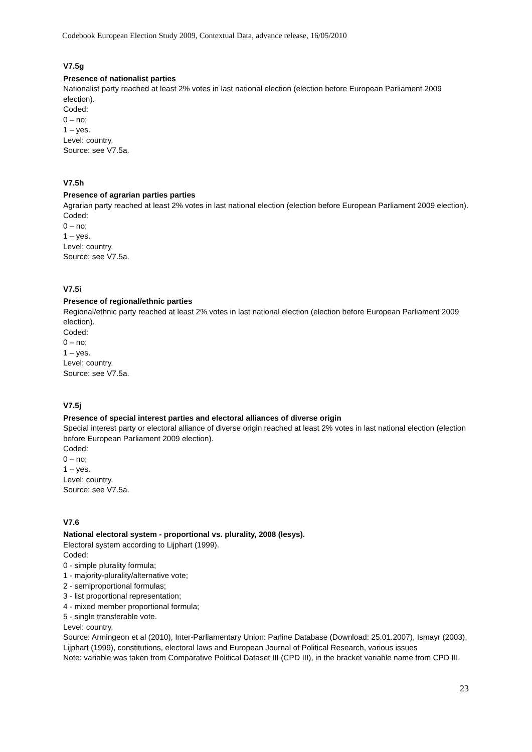Codebook European Election Study 2009, Contextual Data, advance release, 16/05/2010
V7.5g
Presence of nationalist parties
Nationalist party reached at least 2% votes in last national election (election before European Parliament 2009 election).
Coded:
0 – no;
1 – yes.
Level: country.
Source: see V7.5a.
V7.5h
Presence of agrarian parties parties
Agrarian party reached at least 2% votes in last national election (election before European Parliament 2009 election).
Coded:
0 – no;
1 – yes.
Level: country.
Source: see V7.5a.
V7.5i
Presence of regional/ethnic parties
Regional/ethnic party reached at least 2% votes in last national election (election before European Parliament 2009 election).
Coded:
0 – no;
1 – yes.
Level: country.
Source: see V7.5a.
V7.5j
Presence of special interest parties and electoral alliances of diverse origin
Special interest party or electoral alliance of diverse origin reached at least 2% votes in last national election (election before European Parliament 2009 election).
Coded:
0 – no;
1 – yes.
Level: country.
Source: see V7.5a.
V7.6
National electoral system - proportional vs. plurality, 2008 (lesys).
Electoral system according to Lijphart (1999).
Coded:
0 - simple plurality formula;
1 - majority-plurality/alternative vote;
2 - semiproportional formulas;
3 - list proportional representation;
4 - mixed member proportional formula;
5 - single transferable vote.
Level: country.
Source: Armingeon et al (2010), Inter-Parliamentary Union: Parline Database (Download: 25.01.2007), Ismayr (2003), Lijphart (1999), constitutions, electoral laws and European Journal of Political Research, various issues
Note: variable was taken from Comparative Political Dataset III (CPD III), in the bracket variable name from CPD III.
23